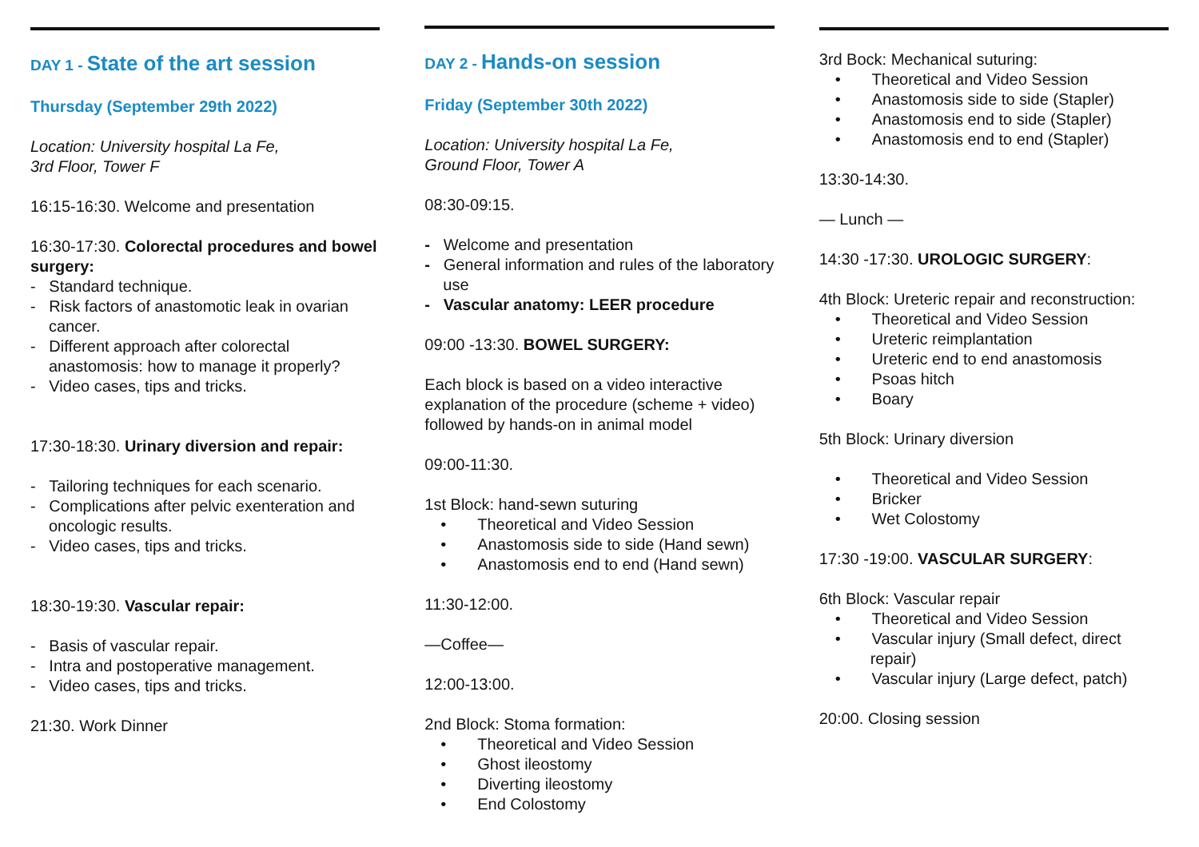DAY 1 - State of the art session
Thursday (September 29th 2022)
Location: University hospital La Fe,
3rd Floor, Tower F
16:15-16:30. Welcome and presentation
16:30-17:30. Colorectal procedures and bowel surgery:
- Standard technique.
- Risk factors of anastomotic leak in ovarian cancer.
- Different approach after colorectal anastomosis: how to manage it properly?
- Video cases, tips and tricks.
17:30-18:30. Urinary diversion and repair:
- Tailoring techniques for each scenario.
- Complications after pelvic exenteration and oncologic results.
- Video cases, tips and tricks.
18:30-19:30. Vascular repair:
- Basis of vascular repair.
- Intra and postoperative management.
- Video cases, tips and tricks.
21:30. Work Dinner
DAY 2 - Hands-on session
Friday (September 30th 2022)
Location: University hospital La Fe,
Ground Floor, Tower A
08:30-09:15.
- Welcome and presentation
- General information and rules of the laboratory use
- Vascular anatomy: LEER procedure
09:00 -13:30. BOWEL SURGERY:
Each block is based on a video interactive explanation of the procedure (scheme + video) followed by hands-on in animal model
09:00-11:30.
1st Block: hand-sewn suturing
• Theoretical and Video Session
• Anastomosis side to side (Hand sewn)
• Anastomosis end to end (Hand sewn)
11:30-12:00.
—Coffee—
12:00-13:00.
2nd Block: Stoma formation:
• Theoretical and Video Session
• Ghost ileostomy
• Diverting ileostomy
• End Colostomy
3rd Bock: Mechanical suturing:
• Theoretical and Video Session
• Anastomosis side to side (Stapler)
• Anastomosis end to side (Stapler)
• Anastomosis end to end (Stapler)
13:30-14:30.
— Lunch —
14:30 -17:30. UROLOGIC SURGERY:
4th Block: Ureteric repair and reconstruction:
• Theoretical and Video Session
• Ureteric reimplantation
• Ureteric end to end anastomosis
• Psoas hitch
• Boary
5th Block: Urinary diversion
• Theoretical and Video Session
• Bricker
• Wet Colostomy
17:30 -19:00. VASCULAR SURGERY:
6th Block: Vascular repair
• Theoretical and Video Session
• Vascular injury (Small defect, direct repair)
• Vascular injury (Large defect, patch)
20:00. Closing session